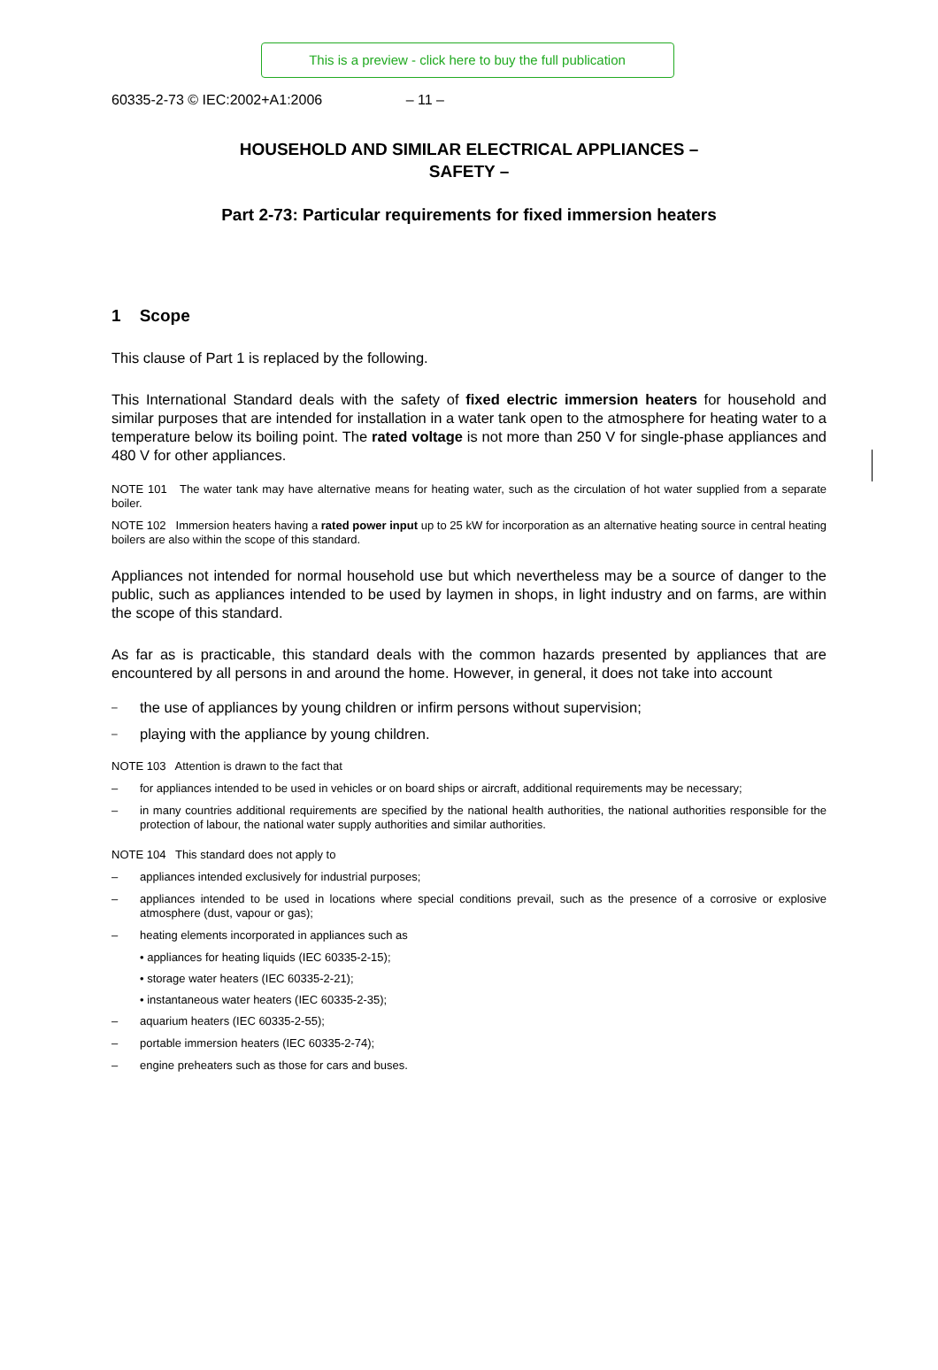This is a preview - click here to buy the full publication
60335-2-73 © IEC:2002+A1:2006 – 11 –
HOUSEHOLD AND SIMILAR ELECTRICAL APPLIANCES –
SAFETY –
Part 2-73: Particular requirements for fixed immersion heaters
1 Scope
This clause of Part 1 is replaced by the following.
This International Standard deals with the safety of fixed electric immersion heaters for household and similar purposes that are intended for installation in a water tank open to the atmosphere for heating water to a temperature below its boiling point. The rated voltage is not more than 250 V for single-phase appliances and 480 V for other appliances.
NOTE 101 The water tank may have alternative means for heating water, such as the circulation of hot water supplied from a separate boiler.
NOTE 102 Immersion heaters having a rated power input up to 25 kW for incorporation as an alternative heating source in central heating boilers are also within the scope of this standard.
Appliances not intended for normal household use but which nevertheless may be a source of danger to the public, such as appliances intended to be used by laymen in shops, in light industry and on farms, are within the scope of this standard.
As far as is practicable, this standard deals with the common hazards presented by appliances that are encountered by all persons in and around the home. However, in general, it does not take into account
– the use of appliances by young children or infirm persons without supervision;
– playing with the appliance by young children.
NOTE 103 Attention is drawn to the fact that
– for appliances intended to be used in vehicles or on board ships or aircraft, additional requirements may be necessary;
– in many countries additional requirements are specified by the national health authorities, the national authorities responsible for the protection of labour, the national water supply authorities and similar authorities.
NOTE 104 This standard does not apply to
– appliances intended exclusively for industrial purposes;
– appliances intended to be used in locations where special conditions prevail, such as the presence of a corrosive or explosive atmosphere (dust, vapour or gas);
– heating elements incorporated in appliances such as
• appliances for heating liquids (IEC 60335-2-15);
• storage water heaters (IEC 60335-2-21);
• instantaneous water heaters (IEC 60335-2-35);
– aquarium heaters (IEC 60335-2-55);
– portable immersion heaters (IEC 60335-2-74);
– engine preheaters such as those for cars and buses.